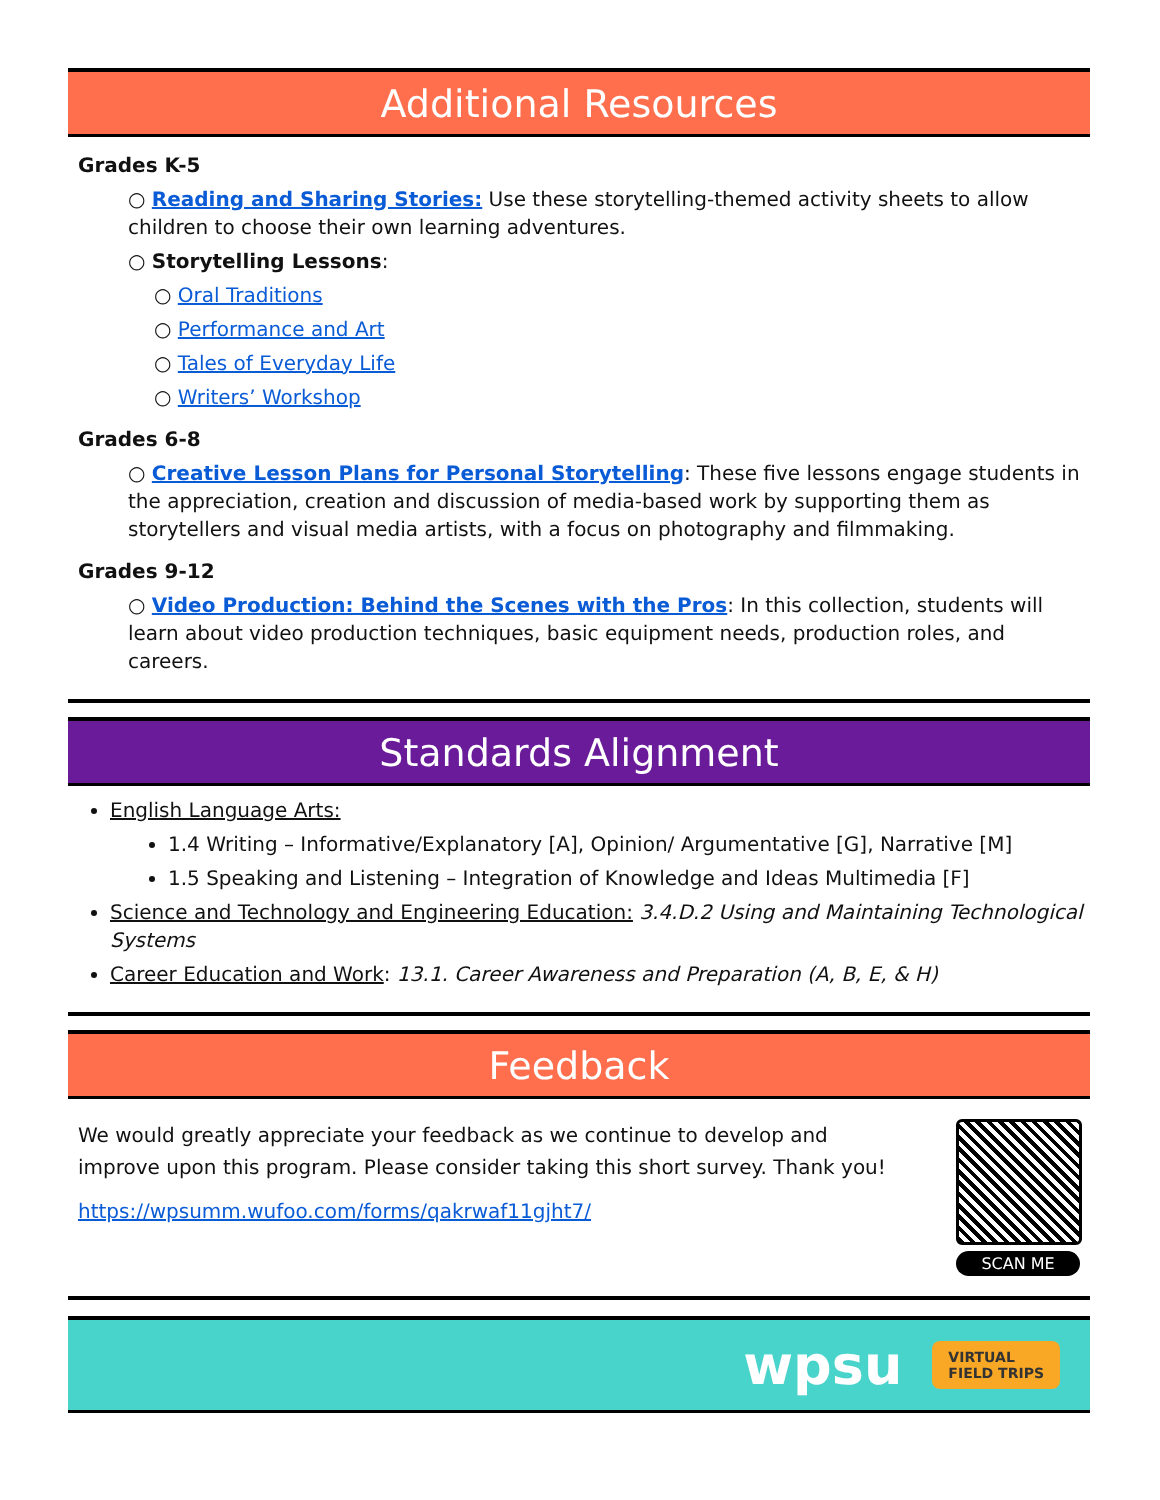Additional Resources
Grades K-5
○ Reading and Sharing Stories: Use these storytelling-themed activity sheets to allow children to choose their own learning adventures.
○ Storytelling Lessons:
○ Oral Traditions
○ Performance and Art
○ Tales of Everyday Life
○ Writers’ Workshop
Grades 6-8
○ Creative Lesson Plans for Personal Storytelling: These five lessons engage students in the appreciation, creation and discussion of media-based work by supporting them as storytellers and visual media artists, with a focus on photography and filmmaking.
Grades 9-12
○ Video Production: Behind the Scenes with the Pros: In this collection, students will learn about video production techniques, basic equipment needs, production roles, and careers.
Standards Alignment
English Language Arts:
1.4 Writing – Informative/Explanatory [A], Opinion/ Argumentative [G], Narrative [M]
1.5 Speaking and Listening – Integration of Knowledge and Ideas Multimedia [F]
Science and Technology and Engineering Education: 3.4.D.2 Using and Maintaining Technological Systems
Career Education and Work: 13.1. Career Awareness and Preparation (A, B, E, & H)
Feedback
We would greatly appreciate your feedback as we continue to develop and
improve upon this program. Please consider taking this short survey. Thank you!
https://wpsumm.wufoo.com/forms/qakrwaf11gjht7/
SCAN ME
wpsu VIRTUAL
FIELD TRIPS